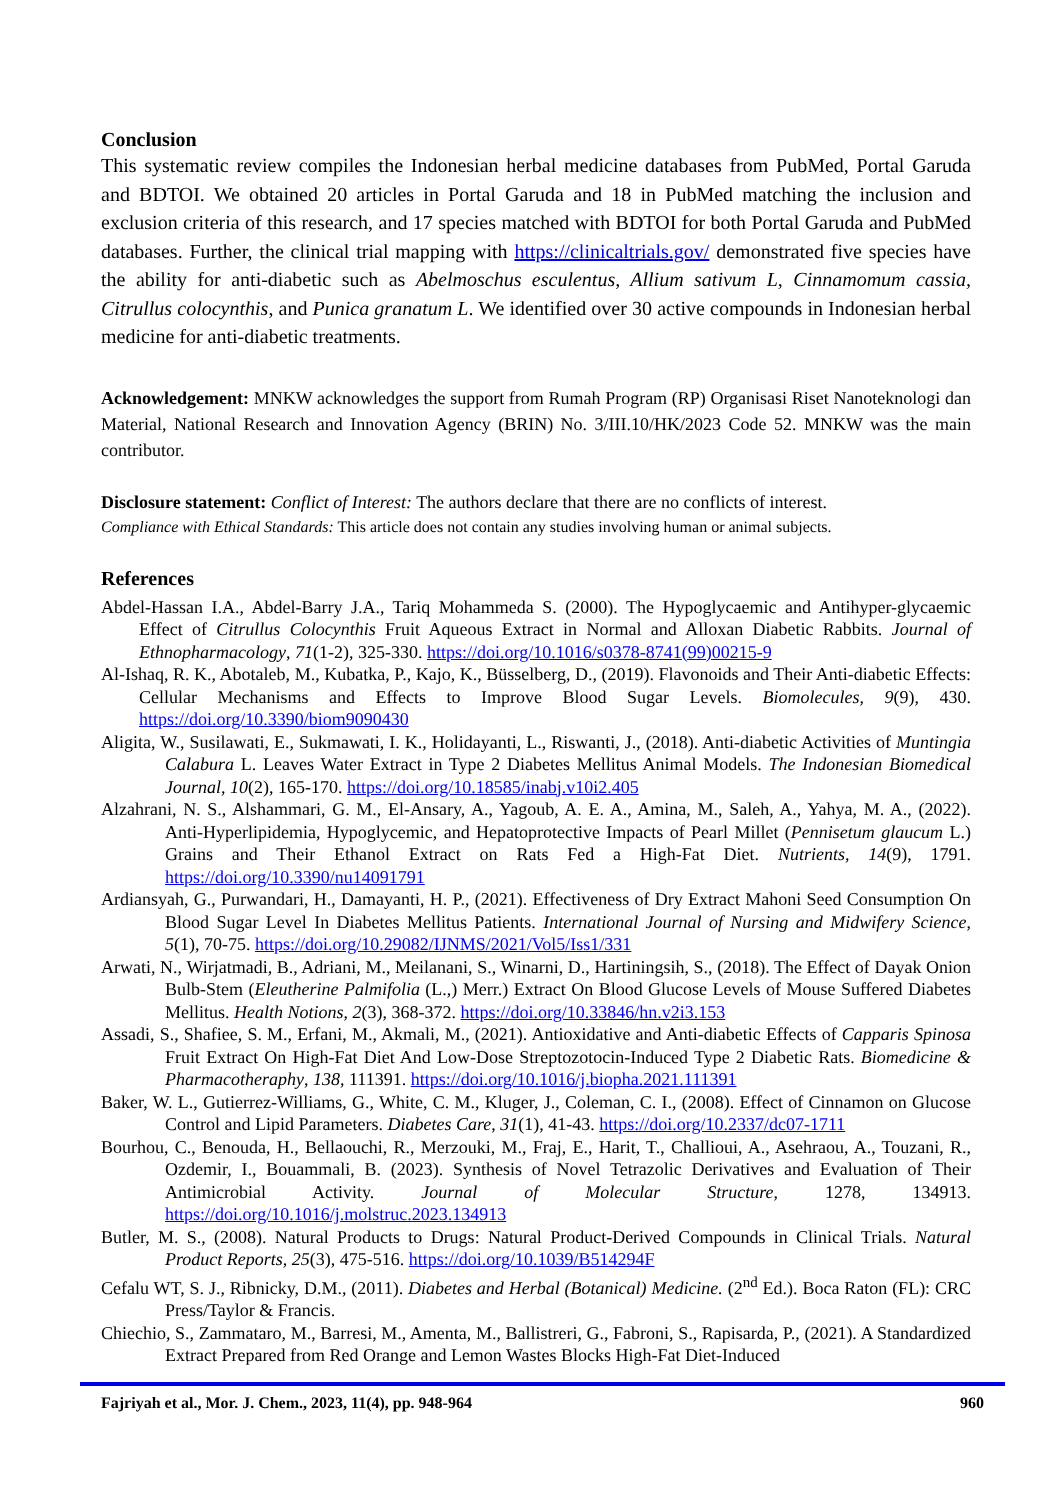Conclusion
This systematic review compiles the Indonesian herbal medicine databases from PubMed, Portal Garuda and BDTOI. We obtained 20 articles in Portal Garuda and 18 in PubMed matching the inclusion and exclusion criteria of this research, and 17 species matched with BDTOI for both Portal Garuda and PubMed databases. Further, the clinical trial mapping with https://clinicaltrials.gov/ demonstrated five species have the ability for anti-diabetic such as Abelmoschus esculentus, Allium sativum L, Cinnamomum cassia, Citrullus colocynthis, and Punica granatum L. We identified over 30 active compounds in Indonesian herbal medicine for anti-diabetic treatments.
Acknowledgement: MNKW acknowledges the support from Rumah Program (RP) Organisasi Riset Nanoteknologi dan Material, National Research and Innovation Agency (BRIN) No. 3/III.10/HK/2023 Code 52. MNKW was the main contributor.
Disclosure statement: Conflict of Interest: The authors declare that there are no conflicts of interest.
Compliance with Ethical Standards: This article does not contain any studies involving human or animal subjects.
References
Abdel-Hassan I.A., Abdel-Barry J.A., Tariq Mohammeda S. (2000). The Hypoglycaemic and Antihyper-glycaemic Effect of Citrullus Colocynthis Fruit Aqueous Extract in Normal and Alloxan Diabetic Rabbits. Journal of Ethnopharmacology, 71(1-2), 325-330. https://doi.org/10.1016/s0378-8741(99)00215-9
Al-Ishaq, R. K., Abotaleb, M., Kubatka, P., Kajo, K., Büsselberg, D., (2019). Flavonoids and Their Anti-diabetic Effects: Cellular Mechanisms and Effects to Improve Blood Sugar Levels. Biomolecules, 9(9), 430. https://doi.org/10.3390/biom9090430
Aligita, W., Susilawati, E., Sukmawati, I. K., Holidayanti, L., Riswanti, J., (2018). Anti-diabetic Activities of Muntingia Calabura L. Leaves Water Extract in Type 2 Diabetes Mellitus Animal Models. The Indonesian Biomedical Journal, 10(2), 165-170. https://doi.org/10.18585/inabj.v10i2.405
Alzahrani, N. S., Alshammari, G. M., El-Ansary, A., Yagoub, A. E. A., Amina, M., Saleh, A., Yahya, M. A., (2022). Anti-Hyperlipidemia, Hypoglycemic, and Hepatoprotective Impacts of Pearl Millet (Pennisetum glaucum L.) Grains and Their Ethanol Extract on Rats Fed a High-Fat Diet. Nutrients, 14(9), 1791. https://doi.org/10.3390/nu14091791
Ardiansyah, G., Purwandari, H., Damayanti, H. P., (2021). Effectiveness of Dry Extract Mahoni Seed Consumption On Blood Sugar Level In Diabetes Mellitus Patients. International Journal of Nursing and Midwifery Science, 5(1), 70-75. https://doi.org/10.29082/IJNMS/2021/Vol5/Iss1/331
Arwati, N., Wirjatmadi, B., Adriani, M., Meilanani, S., Winarni, D., Hartiningsih, S., (2018). The Effect of Dayak Onion Bulb-Stem (Eleutherine Palmifolia (L.,) Merr.) Extract On Blood Glucose Levels of Mouse Suffered Diabetes Mellitus. Health Notions, 2(3), 368-372. https://doi.org/10.33846/hn.v2i3.153
Assadi, S., Shafiee, S. M., Erfani, M., Akmali, M., (2021). Antioxidative and Anti-diabetic Effects of Capparis Spinosa Fruit Extract On High-Fat Diet And Low-Dose Streptozotocin-Induced Type 2 Diabetic Rats. Biomedicine & Pharmacotheraphy, 138, 111391. https://doi.org/10.1016/j.biopha.2021.111391
Baker, W. L., Gutierrez-Williams, G., White, C. M., Kluger, J., Coleman, C. I., (2008). Effect of Cinnamon on Glucose Control and Lipid Parameters. Diabetes Care, 31(1), 41-43. https://doi.org/10.2337/dc07-1711
Bourhou, C., Benouda, H., Bellaouchi, R., Merzouki, M., Fraj, E., Harit, T., Challioui, A., Asehraou, A., Touzani, R., Ozdemir, I., Bouammali, B. (2023). Synthesis of Novel Tetrazolic Derivatives and Evaluation of Their Antimicrobial Activity. Journal of Molecular Structure, 1278, 134913. https://doi.org/10.1016/j.molstruc.2023.134913
Butler, M. S., (2008). Natural Products to Drugs: Natural Product-Derived Compounds in Clinical Trials. Natural Product Reports, 25(3), 475-516. https://doi.org/10.1039/B514294F
Cefalu WT, S. J., Ribnicky, D.M., (2011). Diabetes and Herbal (Botanical) Medicine. (2<sup>nd</sup> Ed.). Boca Raton (FL): CRC Press/Taylor & Francis.
Chiechio, S., Zammataro, M., Barresi, M., Amenta, M., Ballistreri, G., Fabroni, S., Rapisarda, P., (2021). A Standardized Extract Prepared from Red Orange and Lemon Wastes Blocks High-Fat Diet-Induced
Fajriyah et al., Mor. J. Chem., 2023, 11(4), pp. 948-964 960